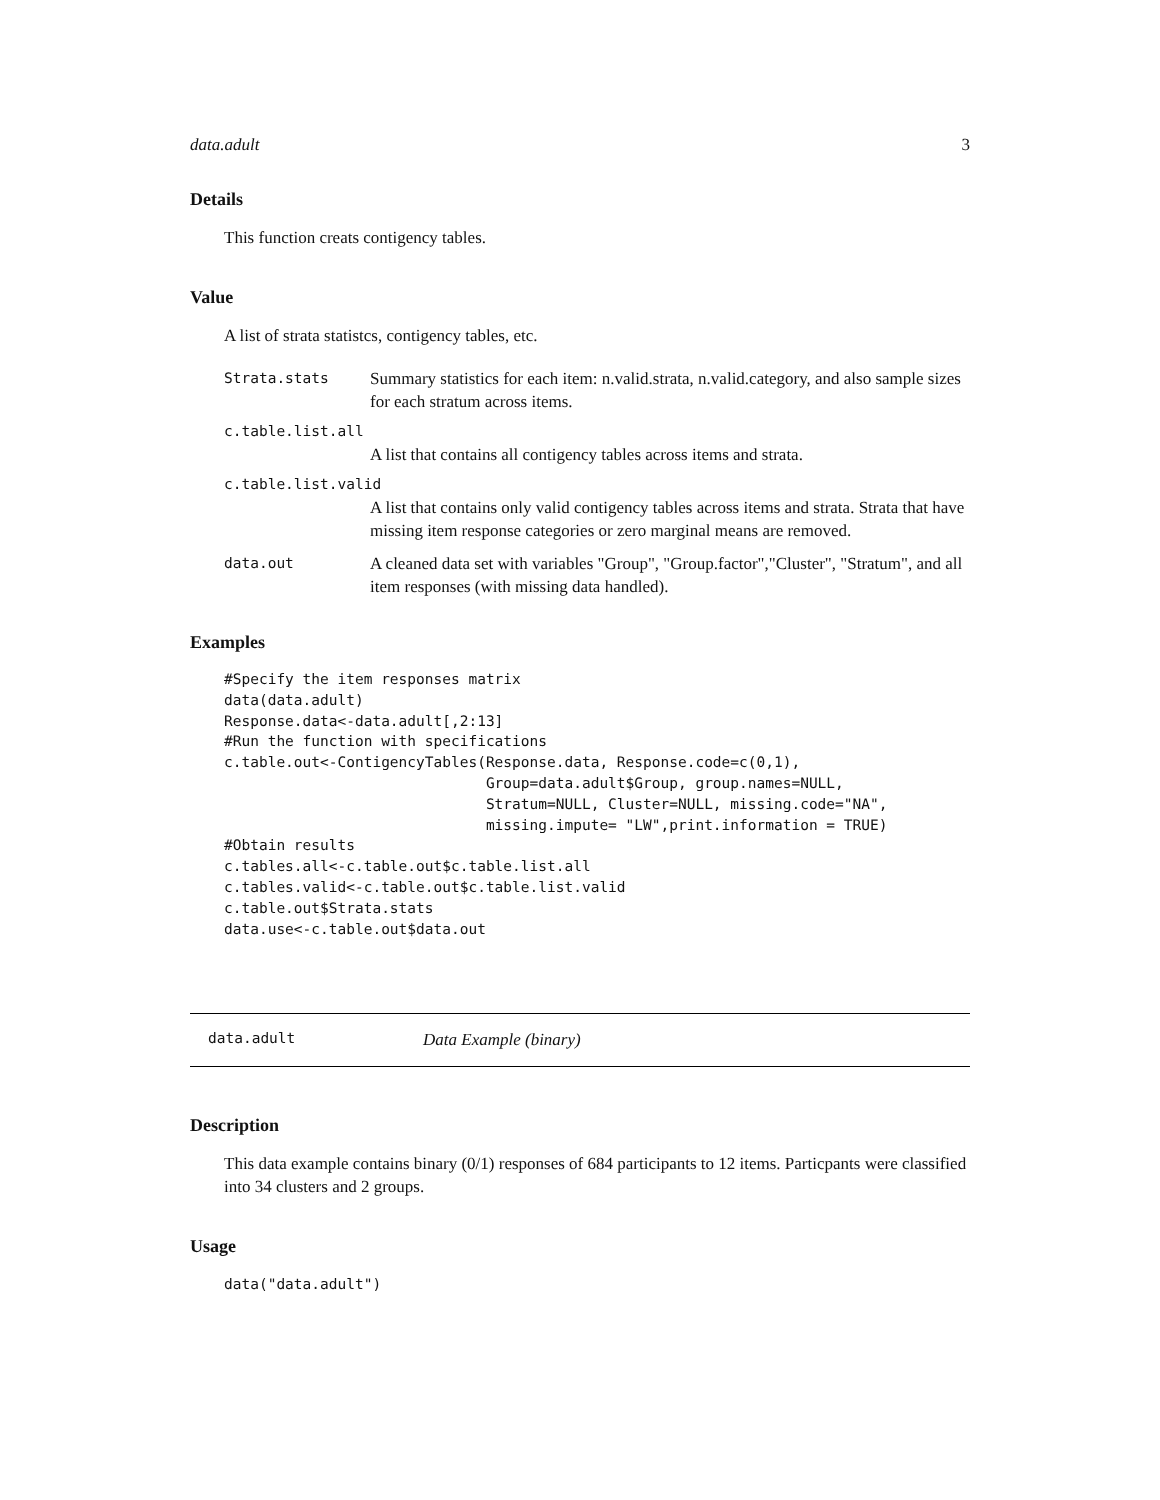data.adult 3
Details
This function creats contigency tables.
Value
A list of strata statistcs, contigency tables, etc.
Strata.stats
Summary statistics for each item: n.valid.strata, n.valid.category, and also sample sizes for each stratum across items.
c.table.list.all
A list that contains all contigency tables across items and strata.
c.table.list.valid
A list that contains only valid contigency tables across items and strata. Strata that have missing item response categories or zero marginal means are removed.
data.out
A cleaned data set with variables "Group", "Group.factor","Cluster", "Stratum", and all item responses (with missing data handled).
Examples
#Specify the item responses matrix
data(data.adult)
Response.data<-data.adult[,2:13]
#Run the function with specifications
c.table.out<-ContigencyTables(Response.data, Response.code=c(0,1),
                              Group=data.adult$Group, group.names=NULL,
                              Stratum=NULL, Cluster=NULL, missing.code="NA",
                              missing.impute= "LW",print.information = TRUE)
#Obtain results
c.tables.all<-c.table.out$c.table.list.all
c.tables.valid<-c.table.out$c.table.list.valid
c.table.out$Strata.stats
data.use<-c.table.out$data.out
data.adult Data Example (binary)
Description
This data example contains binary (0/1) responses of 684 participants to 12 items. Particpants were classified into 34 clusters and 2 groups.
Usage
data("data.adult")